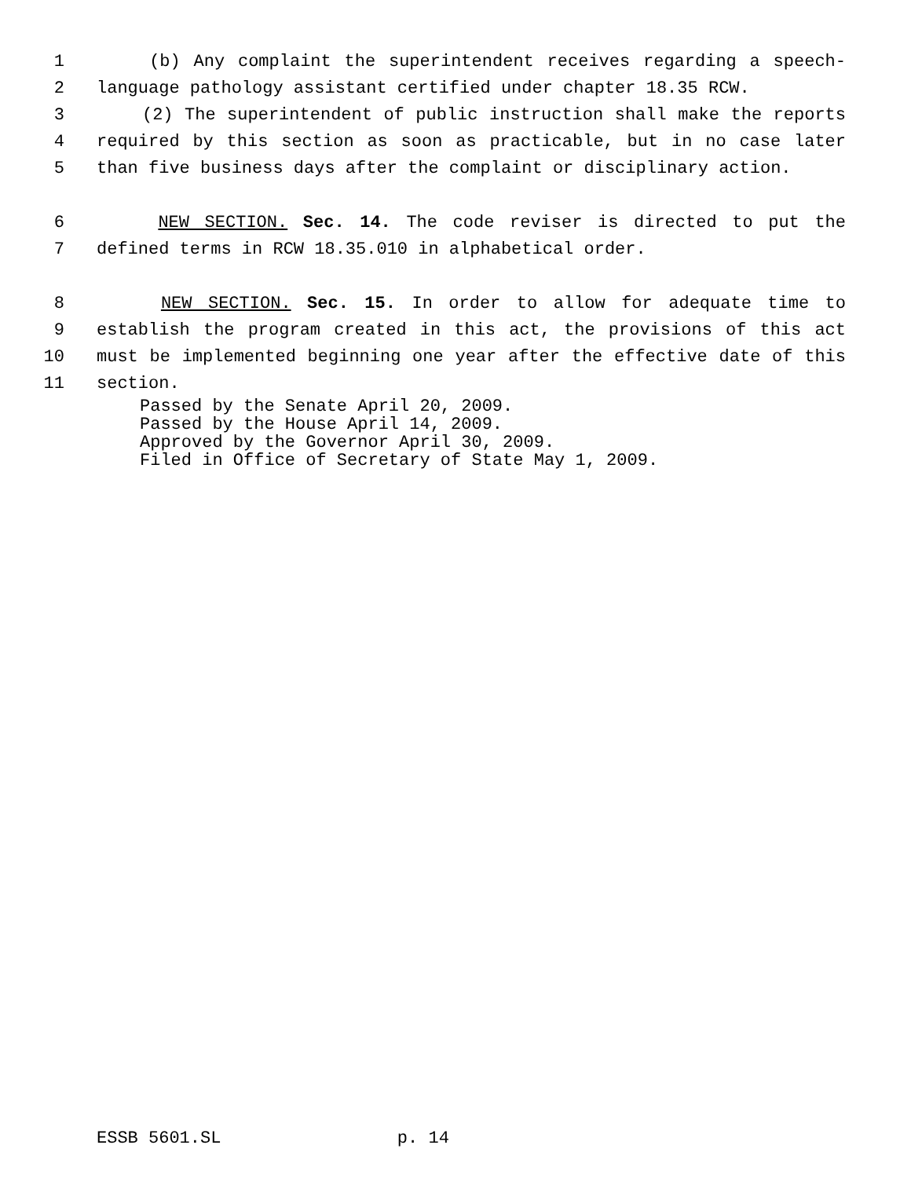1 (b) Any complaint the superintendent receives regarding a speech-
2 language pathology assistant certified under chapter 18.35 RCW.
3 (2) The superintendent of public instruction shall make the reports
4 required by this section as soon as practicable, but in no case later
5 than five business days after the complaint or disciplinary action.
6 NEW SECTION. Sec. 14. The code reviser is directed to put the
7 defined terms in RCW 18.35.010 in alphabetical order.
8 NEW SECTION. Sec. 15. In order to allow for adequate time to
9 establish the program created in this act, the provisions of this act
10 must be implemented beginning one year after the effective date of this
11 section.
Passed by the Senate April 20, 2009. Passed by the House April 14, 2009. Approved by the Governor April 30, 2009. Filed in Office of Secretary of State May 1, 2009.
ESSB 5601.SL p. 14